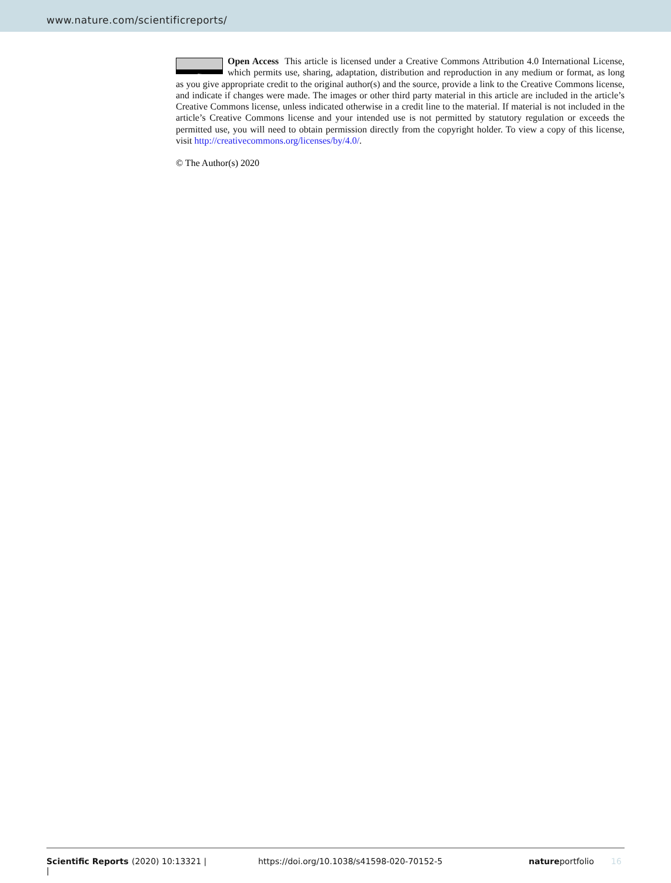www.nature.com/scientificreports/
BY
Open Access This article is licensed under a Creative Commons Attribution 4.0 International License, which permits use, sharing, adaptation, distribution and reproduction in any medium or format, as long as you give appropriate credit to the original author(s) and the source, provide a link to the Creative Commons license, and indicate if changes were made. The images or other third party material in this article are included in the article’s Creative Commons license, unless indicated otherwise in a credit line to the material. If material is not included in the article’s Creative Commons license and your intended use is not permitted by statutory regulation or exceeds the permitted use, you will need to obtain permission directly from the copyright holder. To view a copy of this license, visit http://creativecommons.org/licenses/by/4.0/.
© The Author(s) 2020
Scientific Reports | (2020) 10:13321 | https://doi.org/10.1038/s41598-020-70152-5 natureportfolio 16